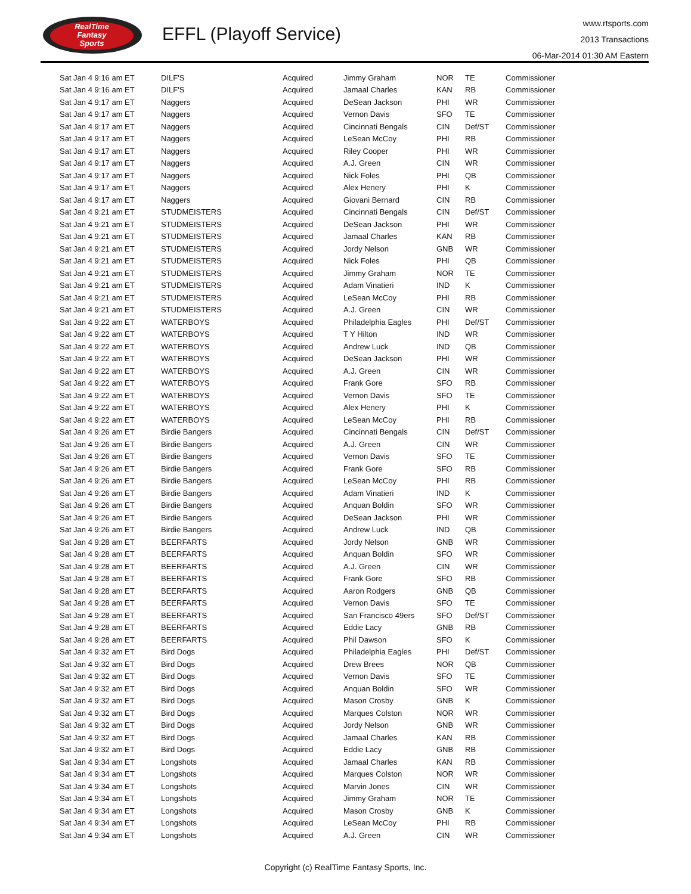RealTime
Fantasy
Sports
EFFL (Playoff Service)
www.rtsports.com
2013 Transactions
06-Mar-2014 01:30 AM Eastern
| Sat Jan 4 9:16 am ET | DILF'S | Acquired | Jimmy Graham | NOR | TE | Commissioner |
| Sat Jan 4 9:16 am ET | DILF'S | Acquired | Jamaal Charles | KAN | RB | Commissioner |
| Sat Jan 4 9:17 am ET | Naggers | Acquired | DeSean Jackson | PHI | WR | Commissioner |
| Sat Jan 4 9:17 am ET | Naggers | Acquired | Vernon Davis | SFO | TE | Commissioner |
| Sat Jan 4 9:17 am ET | Naggers | Acquired | Cincinnati Bengals | CIN | Def/ST | Commissioner |
| Sat Jan 4 9:17 am ET | Naggers | Acquired | LeSean McCoy | PHI | RB | Commissioner |
| Sat Jan 4 9:17 am ET | Naggers | Acquired | Riley Cooper | PHI | WR | Commissioner |
| Sat Jan 4 9:17 am ET | Naggers | Acquired | A.J. Green | CIN | WR | Commissioner |
| Sat Jan 4 9:17 am ET | Naggers | Acquired | Nick Foles | PHI | QB | Commissioner |
| Sat Jan 4 9:17 am ET | Naggers | Acquired | Alex Henery | PHI | K | Commissioner |
| Sat Jan 4 9:17 am ET | Naggers | Acquired | Giovani Bernard | CIN | RB | Commissioner |
| Sat Jan 4 9:21 am ET | STUDMEISTERS | Acquired | Cincinnati Bengals | CIN | Def/ST | Commissioner |
| Sat Jan 4 9:21 am ET | STUDMEISTERS | Acquired | DeSean Jackson | PHI | WR | Commissioner |
| Sat Jan 4 9:21 am ET | STUDMEISTERS | Acquired | Jamaal Charles | KAN | RB | Commissioner |
| Sat Jan 4 9:21 am ET | STUDMEISTERS | Acquired | Jordy Nelson | GNB | WR | Commissioner |
| Sat Jan 4 9:21 am ET | STUDMEISTERS | Acquired | Nick Foles | PHI | QB | Commissioner |
| Sat Jan 4 9:21 am ET | STUDMEISTERS | Acquired | Jimmy Graham | NOR | TE | Commissioner |
| Sat Jan 4 9:21 am ET | STUDMEISTERS | Acquired | Adam Vinatieri | IND | K | Commissioner |
| Sat Jan 4 9:21 am ET | STUDMEISTERS | Acquired | LeSean McCoy | PHI | RB | Commissioner |
| Sat Jan 4 9:21 am ET | STUDMEISTERS | Acquired | A.J. Green | CIN | WR | Commissioner |
| Sat Jan 4 9:22 am ET | WATERBOYS | Acquired | Philadelphia Eagles | PHI | Def/ST | Commissioner |
| Sat Jan 4 9:22 am ET | WATERBOYS | Acquired | T Y Hilton | IND | WR | Commissioner |
| Sat Jan 4 9:22 am ET | WATERBOYS | Acquired | Andrew Luck | IND | QB | Commissioner |
| Sat Jan 4 9:22 am ET | WATERBOYS | Acquired | DeSean Jackson | PHI | WR | Commissioner |
| Sat Jan 4 9:22 am ET | WATERBOYS | Acquired | A.J. Green | CIN | WR | Commissioner |
| Sat Jan 4 9:22 am ET | WATERBOYS | Acquired | Frank Gore | SFO | RB | Commissioner |
| Sat Jan 4 9:22 am ET | WATERBOYS | Acquired | Vernon Davis | SFO | TE | Commissioner |
| Sat Jan 4 9:22 am ET | WATERBOYS | Acquired | Alex Henery | PHI | K | Commissioner |
| Sat Jan 4 9:22 am ET | WATERBOYS | Acquired | LeSean McCoy | PHI | RB | Commissioner |
| Sat Jan 4 9:26 am ET | Birdie Bangers | Acquired | Cincinnati Bengals | CIN | Def/ST | Commissioner |
| Sat Jan 4 9:26 am ET | Birdie Bangers | Acquired | A.J. Green | CIN | WR | Commissioner |
| Sat Jan 4 9:26 am ET | Birdie Bangers | Acquired | Vernon Davis | SFO | TE | Commissioner |
| Sat Jan 4 9:26 am ET | Birdie Bangers | Acquired | Frank Gore | SFO | RB | Commissioner |
| Sat Jan 4 9:26 am ET | Birdie Bangers | Acquired | LeSean McCoy | PHI | RB | Commissioner |
| Sat Jan 4 9:26 am ET | Birdie Bangers | Acquired | Adam Vinatieri | IND | K | Commissioner |
| Sat Jan 4 9:26 am ET | Birdie Bangers | Acquired | Anquan Boldin | SFO | WR | Commissioner |
| Sat Jan 4 9:26 am ET | Birdie Bangers | Acquired | DeSean Jackson | PHI | WR | Commissioner |
| Sat Jan 4 9:26 am ET | Birdie Bangers | Acquired | Andrew Luck | IND | QB | Commissioner |
| Sat Jan 4 9:28 am ET | BEERFARTS | Acquired | Jordy Nelson | GNB | WR | Commissioner |
| Sat Jan 4 9:28 am ET | BEERFARTS | Acquired | Anquan Boldin | SFO | WR | Commissioner |
| Sat Jan 4 9:28 am ET | BEERFARTS | Acquired | A.J. Green | CIN | WR | Commissioner |
| Sat Jan 4 9:28 am ET | BEERFARTS | Acquired | Frank Gore | SFO | RB | Commissioner |
| Sat Jan 4 9:28 am ET | BEERFARTS | Acquired | Aaron Rodgers | GNB | QB | Commissioner |
| Sat Jan 4 9:28 am ET | BEERFARTS | Acquired | Vernon Davis | SFO | TE | Commissioner |
| Sat Jan 4 9:28 am ET | BEERFARTS | Acquired | San Francisco 49ers | SFO | Def/ST | Commissioner |
| Sat Jan 4 9:28 am ET | BEERFARTS | Acquired | Eddie Lacy | GNB | RB | Commissioner |
| Sat Jan 4 9:28 am ET | BEERFARTS | Acquired | Phil Dawson | SFO | K | Commissioner |
| Sat Jan 4 9:32 am ET | Bird Dogs | Acquired | Philadelphia Eagles | PHI | Def/ST | Commissioner |
| Sat Jan 4 9:32 am ET | Bird Dogs | Acquired | Drew Brees | NOR | QB | Commissioner |
| Sat Jan 4 9:32 am ET | Bird Dogs | Acquired | Vernon Davis | SFO | TE | Commissioner |
| Sat Jan 4 9:32 am ET | Bird Dogs | Acquired | Anquan Boldin | SFO | WR | Commissioner |
| Sat Jan 4 9:32 am ET | Bird Dogs | Acquired | Mason Crosby | GNB | K | Commissioner |
| Sat Jan 4 9:32 am ET | Bird Dogs | Acquired | Marques Colston | NOR | WR | Commissioner |
| Sat Jan 4 9:32 am ET | Bird Dogs | Acquired | Jordy Nelson | GNB | WR | Commissioner |
| Sat Jan 4 9:32 am ET | Bird Dogs | Acquired | Jamaal Charles | KAN | RB | Commissioner |
| Sat Jan 4 9:32 am ET | Bird Dogs | Acquired | Eddie Lacy | GNB | RB | Commissioner |
| Sat Jan 4 9:34 am ET | Longshots | Acquired | Jamaal Charles | KAN | RB | Commissioner |
| Sat Jan 4 9:34 am ET | Longshots | Acquired | Marques Colston | NOR | WR | Commissioner |
| Sat Jan 4 9:34 am ET | Longshots | Acquired | Marvin Jones | CIN | WR | Commissioner |
| Sat Jan 4 9:34 am ET | Longshots | Acquired | Jimmy Graham | NOR | TE | Commissioner |
| Sat Jan 4 9:34 am ET | Longshots | Acquired | Mason Crosby | GNB | K | Commissioner |
| Sat Jan 4 9:34 am ET | Longshots | Acquired | LeSean McCoy | PHI | RB | Commissioner |
| Sat Jan 4 9:34 am ET | Longshots | Acquired | A.J. Green | CIN | WR | Commissioner |
Copyright (c) RealTime Fantasy Sports, Inc.